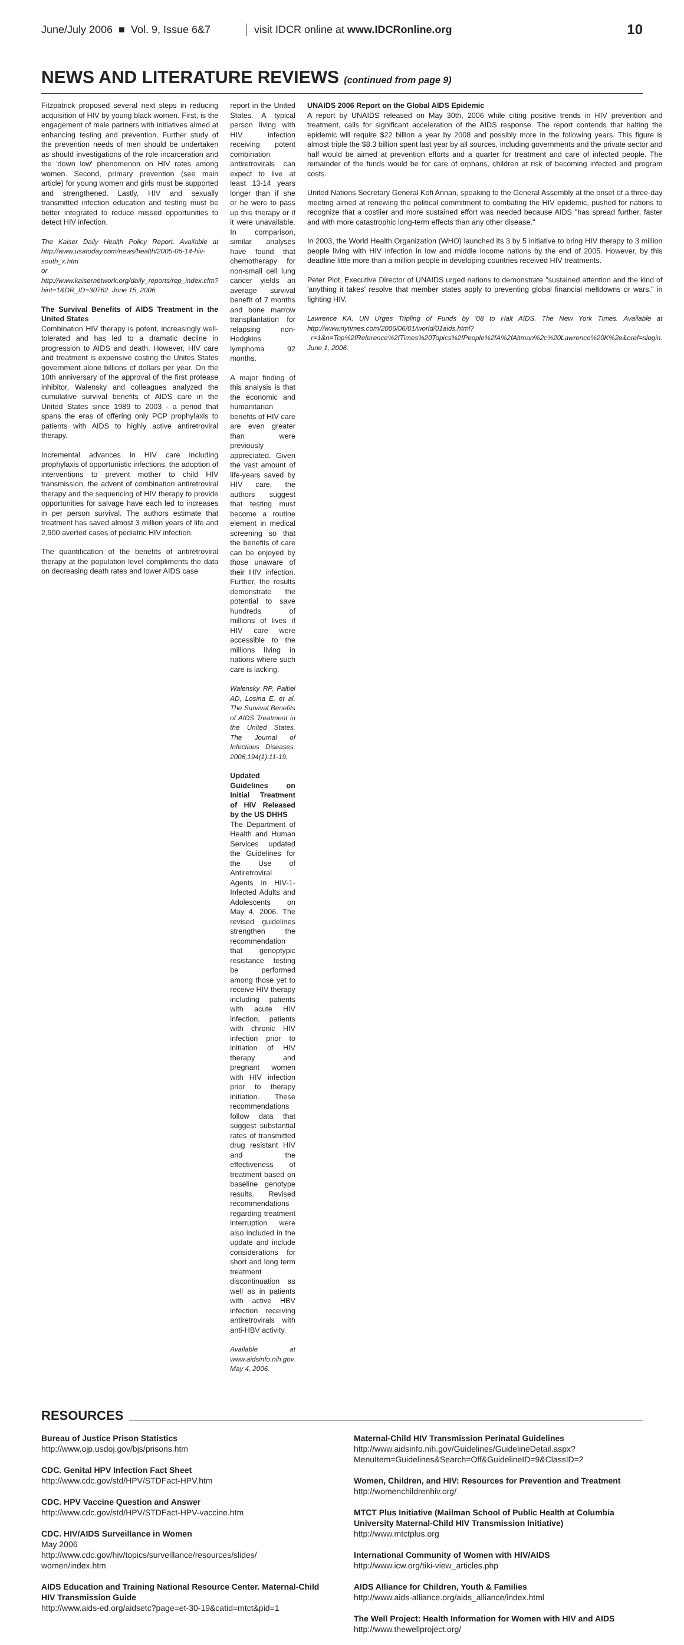June/July 2006 ■ Vol. 9, Issue 6&7
visit IDCR online at www.IDCRonline.org
10
NEWS AND LITERATURE REVIEWS (continued from page 9)
Fitzpatrick proposed several next steps in reducing acquisition of HIV by young black women. First, is the engagement of male partners with initiatives aimed at enhancing testing and prevention. Further study of the prevention needs of men should be undertaken as should investigations of the role incarceration and the 'down low' phenomenon on HIV rates among women. Second, primary prevention (see main article) for young women and girls must be supported and strengthened. Lastly, HIV and sexually transmitted infection education and testing must be better integrated to reduce missed opportunities to detect HIV infection.
The Kaiser Daily Health Policy Report. Available at http://www.usatoday.com/news/health/2005-06-14-hiv-south_x.htm
or
http://www.kaisernetwork.org/daily_reports/rep_index.cfm?hint=1&DR_ID=30762. June 15, 2006.
The Survival Benefits of AIDS Treatment in the United States
Combination HIV therapy is potent, increasingly well-tolerated and has led to a dramatic decline in progression to AIDS and death. However, HIV care and treatment is expensive costing the Unites States government alone billions of dollars per year. On the 10th anniversary of the approval of the first protease inhibitor, Walensky and colleagues analyzed the cumulative survival benefits of AIDS care in the United States since 1989 to 2003 - a period that spans the eras of offering only PCP prophylaxis to patients with AIDS to highly active antiretroviral therapy.
Incremental advances in HIV care including prophylaxis of opportunistic infections, the adoption of interventions to prevent mother to child HIV transmission, the advent of combination antiretroviral therapy and the sequencing of HIV therapy to provide opportunities for salvage have each led to increases in per person survival. The authors estimate that treatment has saved almost 3 million years of life and 2,900 averted cases of pediatric HIV infection.
The quantification of the benefits of antiretroviral therapy at the population level compliments the data on decreasing death rates and lower AIDS case
report in the United States. A typical person living with HIV infection receiving potent combination antiretrovirals can expect to live at least 13-14 years longer than if she or he were to pass up this therapy or if it were unavailable. In comparison, similar analyses have found that chemotherapy for non-small cell lung cancer yields an average survival benefit of 7 months and bone marrow transplantation for relapsing non-Hodgkins lymphoma 92 months.
A major finding of this analysis is that the economic and humanitarian benefits of HIV care are even greater than were previously appreciated. Given the vast amount of life-years saved by HIV care, the authors suggest that testing must become a routine element in medical screening so that the benefits of care can be enjoyed by those unaware of their HIV infection. Further, the results demonstrate the potential to save hundreds of millions of lives if HIV care were accessible to the millions living in nations where such care is lacking.
Walensky RP, Paltiel AD, Losina E, et al. The Survival Benefits of AIDS Treatment in the United States. The Journal of Infectious Diseases. 2006;194(1):11-19.
Updated Guidelines on Initial Treatment of HIV Released by the US DHHS
The Department of Health and Human Services updated the Guidelines for the Use of Antiretroviral Agents in HIV-1-Infected Adults and Adolescents on May 4, 2006. The revised guidelines strengthen the recommendation that genoptypic resistance testing be performed among those yet to receive HIV therapy including patients with acute HIV infection, patients with chronic HIV infection prior to initiation of HIV therapy and pregnant women with HIV infection prior to therapy initiation. These recommendations follow data that suggest substantial rates of transmitted drug resistant HIV and the effectiveness of treatment based on baseline genotype results. Revised recommendations regarding treatment interruption were also included in the update and include considerations for short and long term treatment discontinuation as well as in patients with active HBV infection receiving antiretrovirals with anti-HBV activity.
Available at www.aidsinfo.nih.gov. May 4, 2006.
UNAIDS 2006 Report on the Global AIDS Epidemic
A report by UNAIDS released on May 30th, 2006 while citing positive trends in HIV prevention and treatment, calls for significant acceleration of the AIDS response. The report contends that halting the epidemic will require $22 billion a year by 2008 and possibly more in the following years. This figure is almost triple the $8.3 billion spent last year by all sources, including governments and the private sector and half would be aimed at prevention efforts and a quarter for treatment and care of infected people. The remainder of the funds would be for care of orphans, children at risk of becoming infected and program costs.
United Nations Secretary General Kofi Annan, speaking to the General Assembly at the onset of a three-day meeting aimed at renewing the political commitment to combating the HIV epidemic, pushed for nations to recognize that a costlier and more sustained effort was needed because AIDS "has spread further, faster and with more catastrophic long-term effects than any other disease."
In 2003, the World Health Organization (WHO) launched its 3 by 5 initiative to bring HIV therapy to 3 million people living with HIV infection in low and middle income nations by the end of 2005. However, by this deadline little more than a million people in developing countries received HIV treatments.
Peter Piot, Executive Director of UNAIDS urged nations to demonstrate "sustained attention and the kind of 'anything it takes' resolve that member states apply to preventing global financial meltdowns or wars," in fighting HIV.
Lawrence KA. UN Urges Tripling of Funds by '08 to Halt AIDS. The New York Times. Available at http://www.nytimes.com/2006/06/01/world/01aids.html?_r=1&n=Top%2fReference%2fTimes%20Topics%2fPeople%2fA%2fAltman%2c%20Lawrence%20K%2e&oref=slogin. June 1, 2006.
RESOURCES
Bureau of Justice Prison Statistics
http://www.ojp.usdoj.gov/bjs/prisons.htm
CDC. Genital HPV Infection Fact Sheet
http://www.cdc.gov/std/HPV/STDFact-HPV.htm
CDC. HPV Vaccine Question and Answer
http://www.cdc.gov/std/HPV/STDFact-HPV-vaccine.htm
CDC. HIV/AIDS Surveillance in Women
May 2006
http://www.cdc.gov/hiv/topics/surveillance/resources/slides/
women/index.htm
AIDS Education and Training National Resource Center. Maternal-Child HIV Transmission Guide
http://www.aids-ed.org/aidsetc?page=et-30-19&catid=mtct&pid=1
Maternal-Child HIV Transmission Perinatal Guidelines
http://www.aidsinfo.nih.gov/Guidelines/GuidelineDetail.aspx?MenuItem=Guidelines&Search=Off&GuidelineID=9&ClassID=2
Women, Children, and HIV: Resources for Prevention and Treatment
http://womenchildrenhiv.org/
MTCT Plus Initiative (Mailman School of Public Health at Columbia University Maternal-Child HIV Transmission Initiative)
http://www.mtctplus.org
International Community of Women with HIV/AIDS
http://www.icw.org/tiki-view_articles.php
AIDS Alliance for Children, Youth & Families
http://www.aids-alliance.org/aids_alliance/index.html
The Well Project: Health Information for Women with HIV and AIDS
http://www.thewellproject.org/